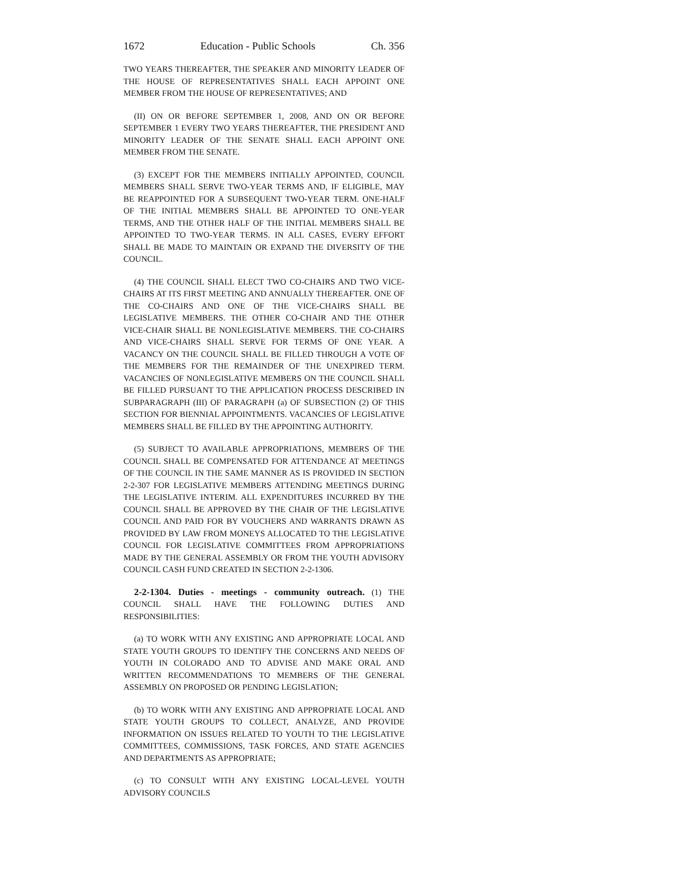1672 Education - Public Schools Ch. 356
TWO YEARS THEREAFTER, THE SPEAKER AND MINORITY LEADER OF THE HOUSE OF REPRESENTATIVES SHALL EACH APPOINT ONE MEMBER FROM THE HOUSE OF REPRESENTATIVES; AND
(II) ON OR BEFORE SEPTEMBER 1, 2008, AND ON OR BEFORE SEPTEMBER 1 EVERY TWO YEARS THEREAFTER, THE PRESIDENT AND MINORITY LEADER OF THE SENATE SHALL EACH APPOINT ONE MEMBER FROM THE SENATE.
(3) EXCEPT FOR THE MEMBERS INITIALLY APPOINTED, COUNCIL MEMBERS SHALL SERVE TWO-YEAR TERMS AND, IF ELIGIBLE, MAY BE REAPPOINTED FOR A SUBSEQUENT TWO-YEAR TERM. ONE-HALF OF THE INITIAL MEMBERS SHALL BE APPOINTED TO ONE-YEAR TERMS, AND THE OTHER HALF OF THE INITIAL MEMBERS SHALL BE APPOINTED TO TWO-YEAR TERMS. IN ALL CASES, EVERY EFFORT SHALL BE MADE TO MAINTAIN OR EXPAND THE DIVERSITY OF THE COUNCIL.
(4) THE COUNCIL SHALL ELECT TWO CO-CHAIRS AND TWO VICE-CHAIRS AT ITS FIRST MEETING AND ANNUALLY THEREAFTER. ONE OF THE CO-CHAIRS AND ONE OF THE VICE-CHAIRS SHALL BE LEGISLATIVE MEMBERS. THE OTHER CO-CHAIR AND THE OTHER VICE-CHAIR SHALL BE NONLEGISLATIVE MEMBERS. THE CO-CHAIRS AND VICE-CHAIRS SHALL SERVE FOR TERMS OF ONE YEAR. A VACANCY ON THE COUNCIL SHALL BE FILLED THROUGH A VOTE OF THE MEMBERS FOR THE REMAINDER OF THE UNEXPIRED TERM. VACANCIES OF NONLEGISLATIVE MEMBERS ON THE COUNCIL SHALL BE FILLED PURSUANT TO THE APPLICATION PROCESS DESCRIBED IN SUBPARAGRAPH (III) OF PARAGRAPH (a) OF SUBSECTION (2) OF THIS SECTION FOR BIENNIAL APPOINTMENTS. VACANCIES OF LEGISLATIVE MEMBERS SHALL BE FILLED BY THE APPOINTING AUTHORITY.
(5) SUBJECT TO AVAILABLE APPROPRIATIONS, MEMBERS OF THE COUNCIL SHALL BE COMPENSATED FOR ATTENDANCE AT MEETINGS OF THE COUNCIL IN THE SAME MANNER AS IS PROVIDED IN SECTION 2-2-307 FOR LEGISLATIVE MEMBERS ATTENDING MEETINGS DURING THE LEGISLATIVE INTERIM. ALL EXPENDITURES INCURRED BY THE COUNCIL SHALL BE APPROVED BY THE CHAIR OF THE LEGISLATIVE COUNCIL AND PAID FOR BY VOUCHERS AND WARRANTS DRAWN AS PROVIDED BY LAW FROM MONEYS ALLOCATED TO THE LEGISLATIVE COUNCIL FOR LEGISLATIVE COMMITTEES FROM APPROPRIATIONS MADE BY THE GENERAL ASSEMBLY OR FROM THE YOUTH ADVISORY COUNCIL CASH FUND CREATED IN SECTION 2-2-1306.
2-2-1304. Duties - meetings - community outreach. (1) THE COUNCIL SHALL HAVE THE FOLLOWING DUTIES AND RESPONSIBILITIES:
(a) TO WORK WITH ANY EXISTING AND APPROPRIATE LOCAL AND STATE YOUTH GROUPS TO IDENTIFY THE CONCERNS AND NEEDS OF YOUTH IN COLORADO AND TO ADVISE AND MAKE ORAL AND WRITTEN RECOMMENDATIONS TO MEMBERS OF THE GENERAL ASSEMBLY ON PROPOSED OR PENDING LEGISLATION;
(b) TO WORK WITH ANY EXISTING AND APPROPRIATE LOCAL AND STATE YOUTH GROUPS TO COLLECT, ANALYZE, AND PROVIDE INFORMATION ON ISSUES RELATED TO YOUTH TO THE LEGISLATIVE COMMITTEES, COMMISSIONS, TASK FORCES, AND STATE AGENCIES AND DEPARTMENTS AS APPROPRIATE;
(c) TO CONSULT WITH ANY EXISTING LOCAL-LEVEL YOUTH ADVISORY COUNCILS